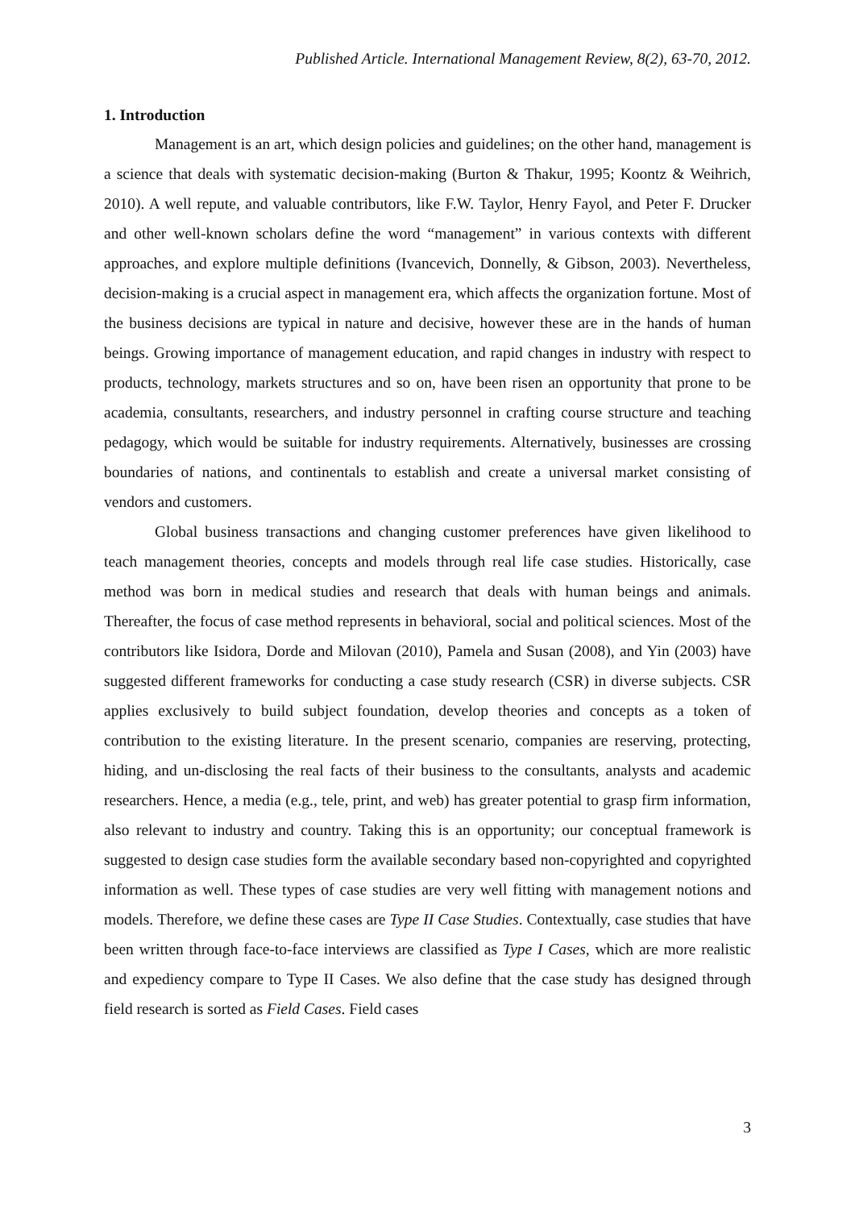Published Article. International Management Review, 8(2), 63-70, 2012.
1. Introduction
Management is an art, which design policies and guidelines; on the other hand, management is a science that deals with systematic decision-making (Burton & Thakur, 1995; Koontz & Weihrich, 2010). A well repute, and valuable contributors, like F.W. Taylor, Henry Fayol, and Peter F. Drucker and other well-known scholars define the word “management” in various contexts with different approaches, and explore multiple definitions (Ivancevich, Donnelly, & Gibson, 2003). Nevertheless, decision-making is a crucial aspect in management era, which affects the organization fortune. Most of the business decisions are typical in nature and decisive, however these are in the hands of human beings. Growing importance of management education, and rapid changes in industry with respect to products, technology, markets structures and so on, have been risen an opportunity that prone to be academia, consultants, researchers, and industry personnel in crafting course structure and teaching pedagogy, which would be suitable for industry requirements. Alternatively, businesses are crossing boundaries of nations, and continentals to establish and create a universal market consisting of vendors and customers.
Global business transactions and changing customer preferences have given likelihood to teach management theories, concepts and models through real life case studies. Historically, case method was born in medical studies and research that deals with human beings and animals. Thereafter, the focus of case method represents in behavioral, social and political sciences. Most of the contributors like Isidora, Dorde and Milovan (2010), Pamela and Susan (2008), and Yin (2003) have suggested different frameworks for conducting a case study research (CSR) in diverse subjects. CSR applies exclusively to build subject foundation, develop theories and concepts as a token of contribution to the existing literature. In the present scenario, companies are reserving, protecting, hiding, and un-disclosing the real facts of their business to the consultants, analysts and academic researchers. Hence, a media (e.g., tele, print, and web) has greater potential to grasp firm information, also relevant to industry and country. Taking this is an opportunity; our conceptual framework is suggested to design case studies form the available secondary based non-copyrighted and copyrighted information as well. These types of case studies are very well fitting with management notions and models. Therefore, we define these cases are Type II Case Studies. Contextually, case studies that have been written through face-to-face interviews are classified as Type I Cases, which are more realistic and expediency compare to Type II Cases. We also define that the case study has designed through field research is sorted as Field Cases. Field cases
3